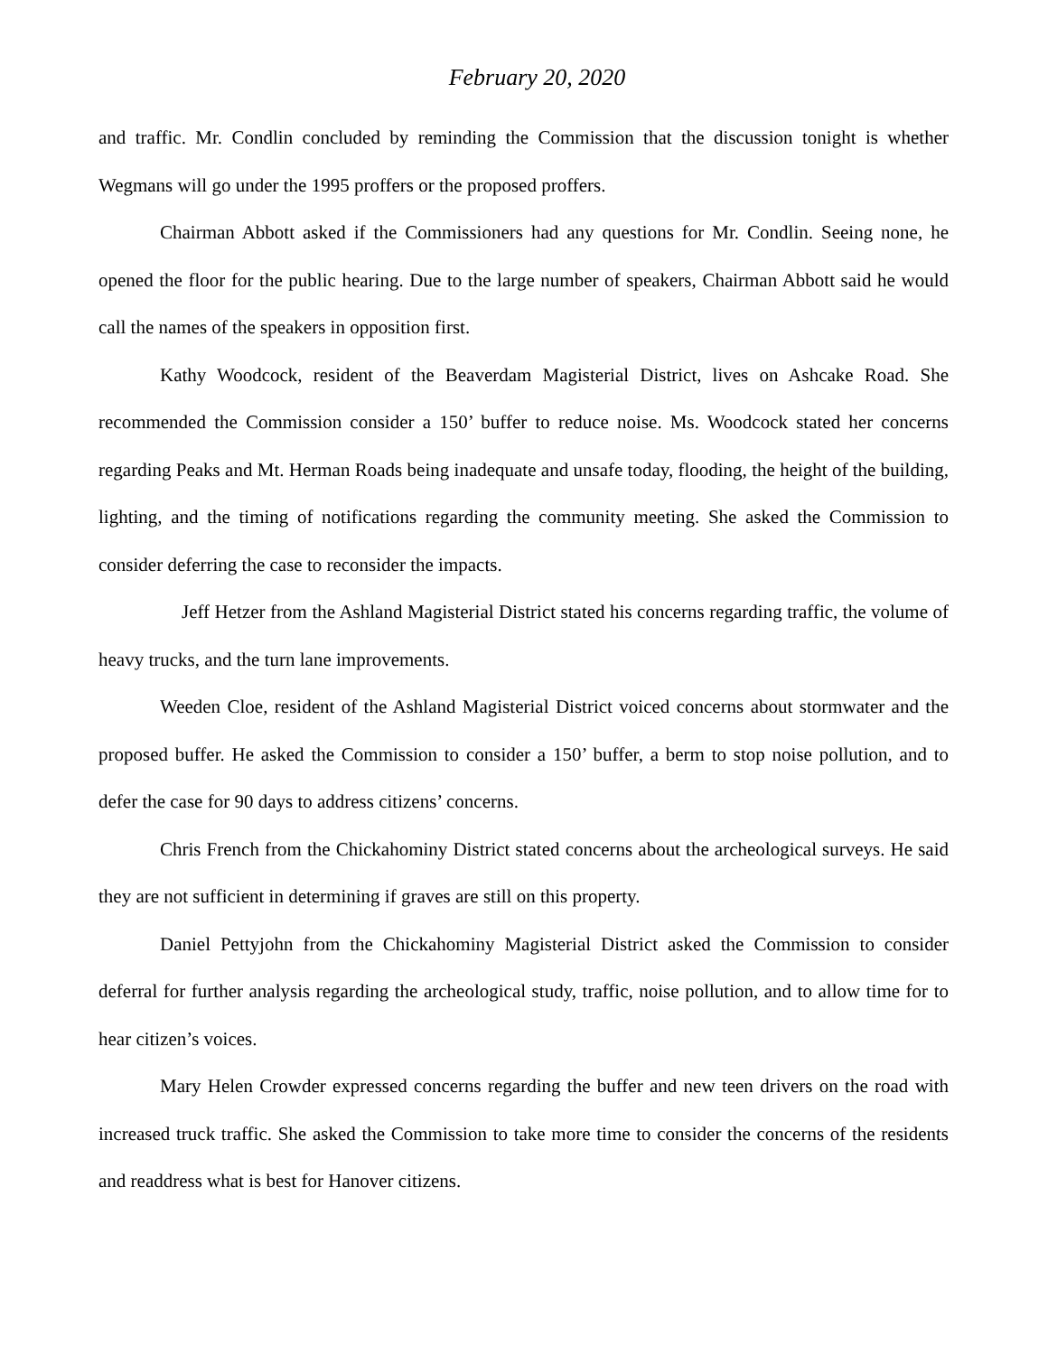February 20, 2020
and traffic. Mr. Condlin concluded by reminding the Commission that the discussion tonight is whether Wegmans will go under the 1995 proffers or the proposed proffers.
Chairman Abbott asked if the Commissioners had any questions for Mr. Condlin. Seeing none, he opened the floor for the public hearing. Due to the large number of speakers, Chairman Abbott said he would call the names of the speakers in opposition first.
Kathy Woodcock, resident of the Beaverdam Magisterial District, lives on Ashcake Road. She recommended the Commission consider a 150’ buffer to reduce noise. Ms. Woodcock stated her concerns regarding Peaks and Mt. Herman Roads being inadequate and unsafe today, flooding, the height of the building, lighting, and the timing of notifications regarding the community meeting. She asked the Commission to consider deferring the case to reconsider the impacts.
Jeff Hetzer from the Ashland Magisterial District stated his concerns regarding traffic, the volume of heavy trucks, and the turn lane improvements.
Weeden Cloe, resident of the Ashland Magisterial District voiced concerns about stormwater and the proposed buffer. He asked the Commission to consider a 150’ buffer, a berm to stop noise pollution, and to defer the case for 90 days to address citizens’ concerns.
Chris French from the Chickahominy District stated concerns about the archeological surveys. He said they are not sufficient in determining if graves are still on this property.
Daniel Pettyjohn from the Chickahominy Magisterial District asked the Commission to consider deferral for further analysis regarding the archeological study, traffic, noise pollution, and to allow time for to hear citizen’s voices.
Mary Helen Crowder expressed concerns regarding the buffer and new teen drivers on the road with increased truck traffic. She asked the Commission to take more time to consider the concerns of the residents and readdress what is best for Hanover citizens.